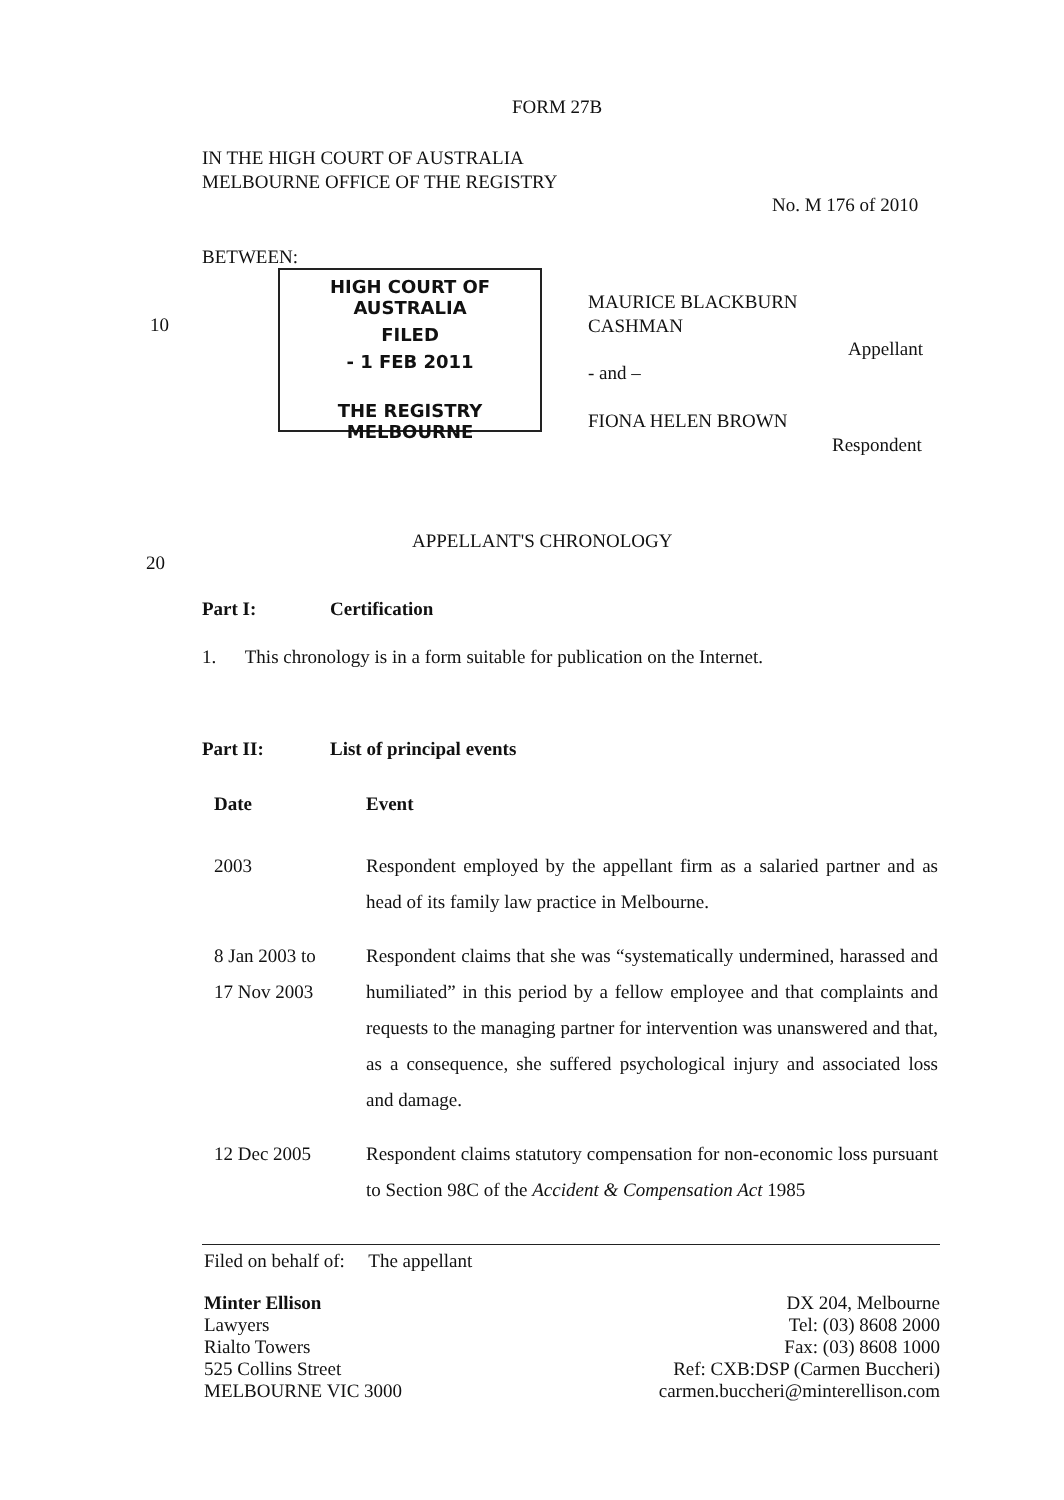FORM 27B
IN THE HIGH COURT OF AUSTRALIA
MELBOURNE OFFICE OF THE REGISTRY
No. M 176 of 2010
BETWEEN:
HIGH COURT OF AUSTRALIA
FILED
- 1 FEB 2011
THE REGISTRY MELBOURNE
10
MAURICE BLACKBURN
CASHMAN
Appellant
- and –
FIONA HELEN BROWN
Respondent
APPELLANT'S CHRONOLOGY
20
Part I: Certification
1. This chronology is in a form suitable for publication on the Internet.
Part II: List of principal events
| Date | Event |
| --- | --- |
| 2003 | Respondent employed by the appellant firm as a salaried partner and as head of its family law practice in Melbourne. |
| 8 Jan 2003 to 17 Nov 2003 | Respondent claims that she was “systematically undermined, harassed and humiliated” in this period by a fellow employee and that complaints and requests to the managing partner for intervention was unanswered and that, as a consequence, she suffered psychological injury and associated loss and damage. |
| 12 Dec 2005 | Respondent claims statutory compensation for non-economic loss pursuant to Section 98C of the Accident & Compensation Act 1985 |
Filed on behalf of: The appellant
Minter Ellison
Lawyers
Rialto Towers
525 Collins Street
MELBOURNE VIC 3000
DX 204, Melbourne
Tel: (03) 8608 2000
Fax: (03) 8608 1000
Ref: CXB:DSP (Carmen Buccheri)
carmen.buccheri@minterellison.com